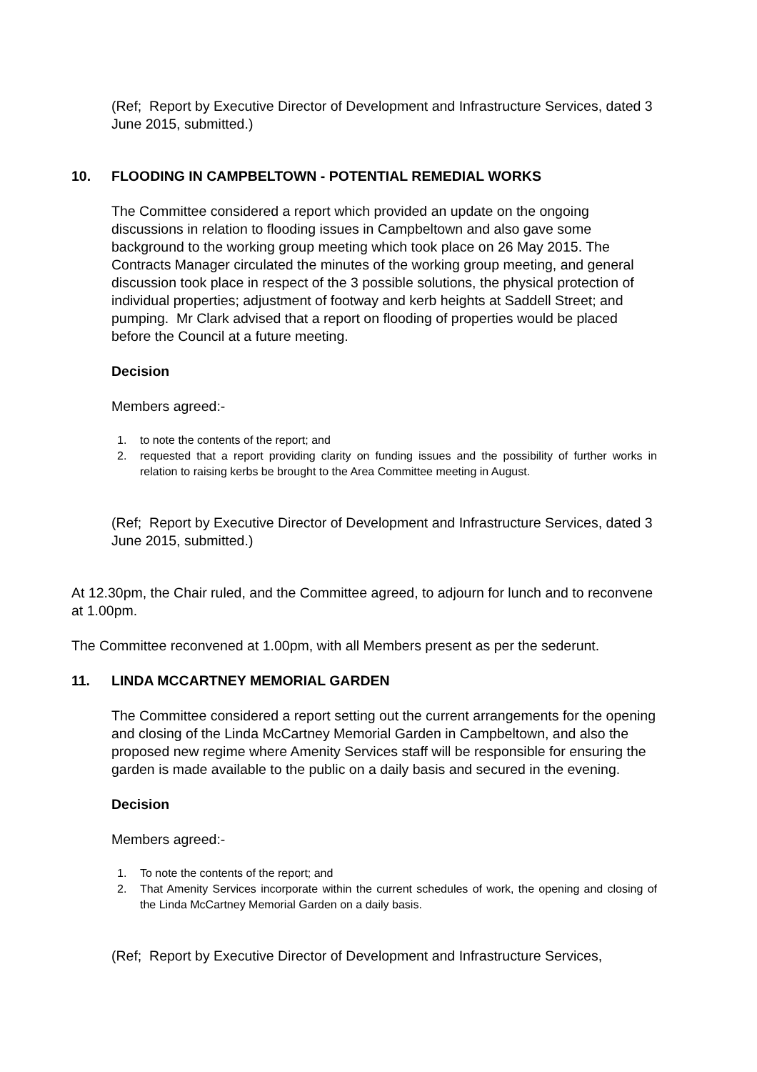(Ref; Report by Executive Director of Development and Infrastructure Services, dated 3 June 2015, submitted.)
10. FLOODING IN CAMPBELTOWN - POTENTIAL REMEDIAL WORKS
The Committee considered a report which provided an update on the ongoing discussions in relation to flooding issues in Campbeltown and also gave some background to the working group meeting which took place on 26 May 2015. The Contracts Manager circulated the minutes of the working group meeting, and general discussion took place in respect of the 3 possible solutions, the physical protection of individual properties; adjustment of footway and kerb heights at Saddell Street; and pumping. Mr Clark advised that a report on flooding of properties would be placed before the Council at a future meeting.
Decision
Members agreed:-
1. to note the contents of the report; and
2. requested that a report providing clarity on funding issues and the possibility of further works in relation to raising kerbs be brought to the Area Committee meeting in August.
(Ref; Report by Executive Director of Development and Infrastructure Services, dated 3 June 2015, submitted.)
At 12.30pm, the Chair ruled, and the Committee agreed, to adjourn for lunch and to reconvene at 1.00pm.
The Committee reconvened at 1.00pm, with all Members present as per the sederunt.
11. LINDA MCCARTNEY MEMORIAL GARDEN
The Committee considered a report setting out the current arrangements for the opening and closing of the Linda McCartney Memorial Garden in Campbeltown, and also the proposed new regime where Amenity Services staff will be responsible for ensuring the garden is made available to the public on a daily basis and secured in the evening.
Decision
Members agreed:-
1. To note the contents of the report; and
2. That Amenity Services incorporate within the current schedules of work, the opening and closing of the Linda McCartney Memorial Garden on a daily basis.
(Ref; Report by Executive Director of Development and Infrastructure Services,